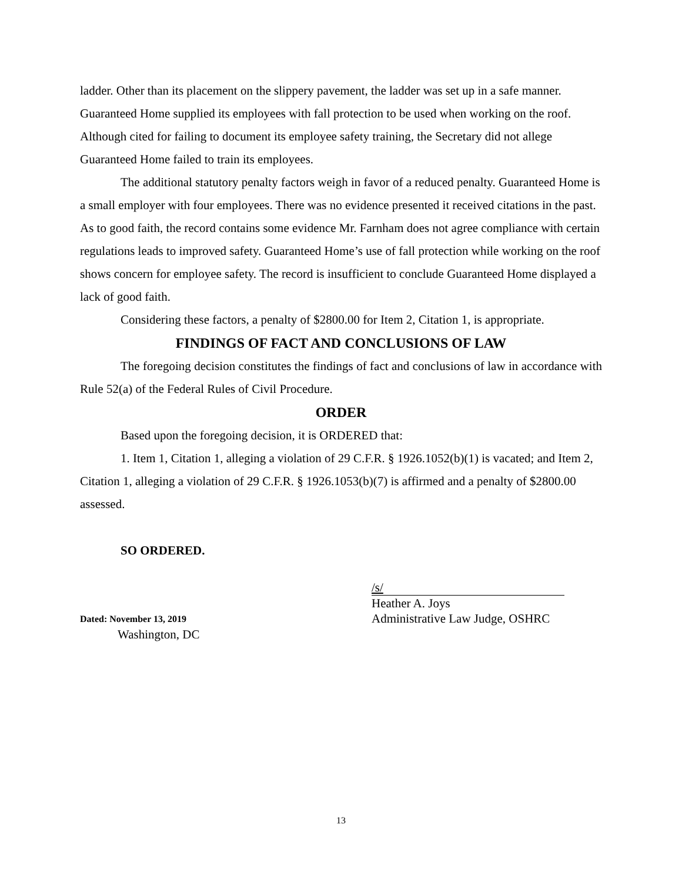ladder. Other than its placement on the slippery pavement, the ladder was set up in a safe manner. Guaranteed Home supplied its employees with fall protection to be used when working on the roof. Although cited for failing to document its employee safety training, the Secretary did not allege Guaranteed Home failed to train its employees.
The additional statutory penalty factors weigh in favor of a reduced penalty. Guaranteed Home is a small employer with four employees. There was no evidence presented it received citations in the past. As to good faith, the record contains some evidence Mr. Farnham does not agree compliance with certain regulations leads to improved safety. Guaranteed Home’s use of fall protection while working on the roof shows concern for employee safety. The record is insufficient to conclude Guaranteed Home displayed a lack of good faith.
Considering these factors, a penalty of $2800.00 for Item 2, Citation 1, is appropriate.
FINDINGS OF FACT AND CONCLUSIONS OF LAW
The foregoing decision constitutes the findings of fact and conclusions of law in accordance with Rule 52(a) of the Federal Rules of Civil Procedure.
ORDER
Based upon the foregoing decision, it is ORDERED that:
1. Item 1, Citation 1, alleging a violation of 29 C.F.R. § 1926.1052(b)(1) is vacated; and Item 2, Citation 1, alleging a violation of 29 C.F.R. § 1926.1053(b)(7) is affirmed and a penalty of $2800.00 assessed.
SO ORDERED.
Dated: November 13, 2019
Washington, DC
/s/
Heather A. Joys
Administrative Law Judge, OSHRC
13